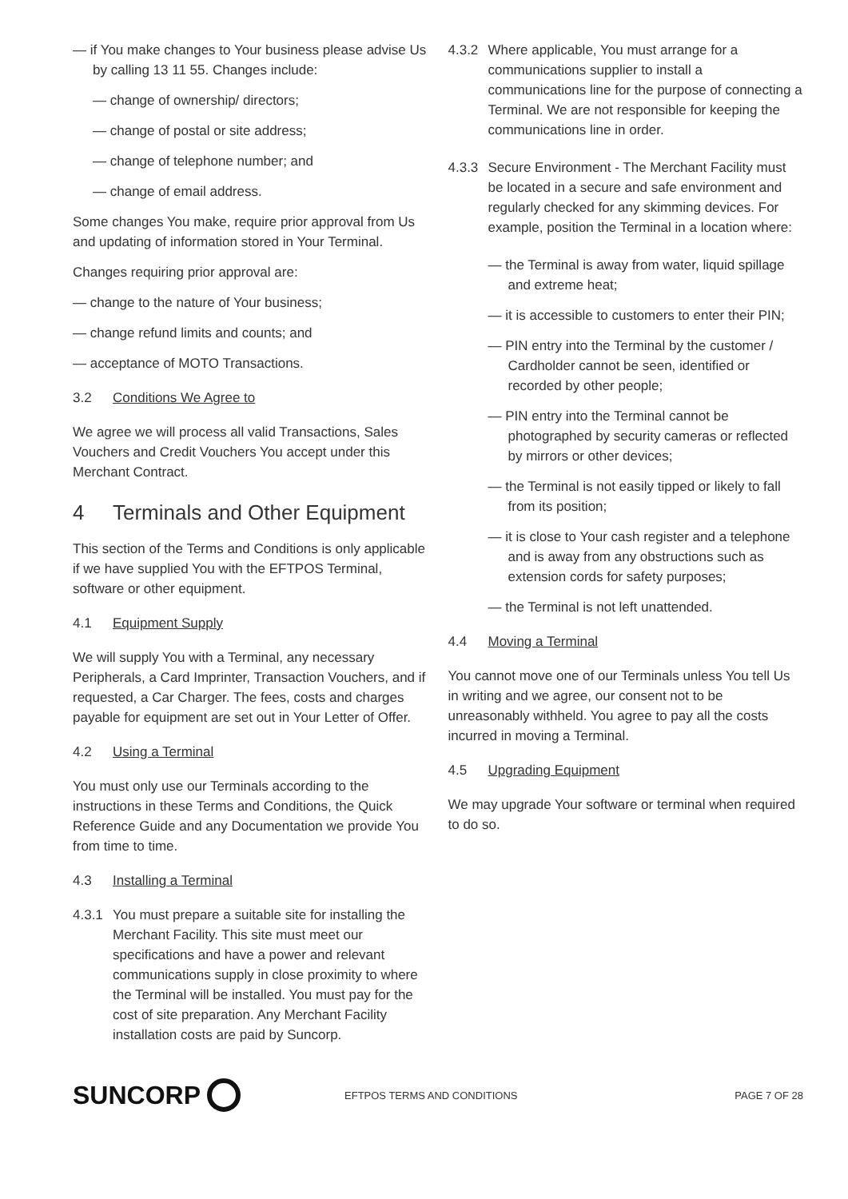— if You make changes to Your business please advise Us by calling 13 11 55. Changes include:
— change of ownership/ directors;
— change of postal or site address;
— change of telephone number; and
— change of email address.
Some changes You make, require prior approval from Us and updating of information stored in Your Terminal.
Changes requiring prior approval are:
— change to the nature of Your business;
— change refund limits and counts; and
— acceptance of MOTO Transactions.
3.2 Conditions We Agree to
We agree we will process all valid Transactions, Sales Vouchers and Credit Vouchers You accept under this Merchant Contract.
4 Terminals and Other Equipment
This section of the Terms and Conditions is only applicable if we have supplied You with the EFTPOS Terminal, software or other equipment.
4.1 Equipment Supply
We will supply You with a Terminal, any necessary Peripherals, a Card Imprinter, Transaction Vouchers, and if requested, a Car Charger. The fees, costs and charges payable for equipment are set out in Your Letter of Offer.
4.2 Using a Terminal
You must only use our Terminals according to the instructions in these Terms and Conditions, the Quick Reference Guide and any Documentation we provide You from time to time.
4.3 Installing a Terminal
4.3.1
You must prepare a suitable site for installing the Merchant Facility. This site must meet our specifications and have a power and relevant communications supply in close proximity to where the Terminal will be installed. You must pay for the cost of site preparation. Any Merchant Facility installation costs are paid by Suncorp.
4.3.2
Where applicable, You must arrange for a communications supplier to install a communications line for the purpose of connecting a Terminal. We are not responsible for keeping the communications line in order.
4.3.3
Secure Environment - The Merchant Facility must be located in a secure and safe environment and regularly checked for any skimming devices. For example, position the Terminal in a location where:
— the Terminal is away from water, liquid spillage and extreme heat;
— it is accessible to customers to enter their PIN;
— PIN entry into the Terminal by the customer / Cardholder cannot be seen, identified or recorded by other people;
— PIN entry into the Terminal cannot be photographed by security cameras or reflected by mirrors or other devices;
— the Terminal is not easily tipped or likely to fall from its position;
— it is close to Your cash register and a telephone and is away from any obstructions such as extension cords for safety purposes;
— the Terminal is not left unattended.
4.4 Moving a Terminal
You cannot move one of our Terminals unless You tell Us in writing and we agree, our consent not to be unreasonably withheld. You agree to pay all the costs incurred in moving a Terminal.
4.5 Upgrading Equipment
We may upgrade Your software or terminal when required to do so.
SUNCORP
EFTPOS TERMS AND CONDITIONS PAGE 7 OF 28